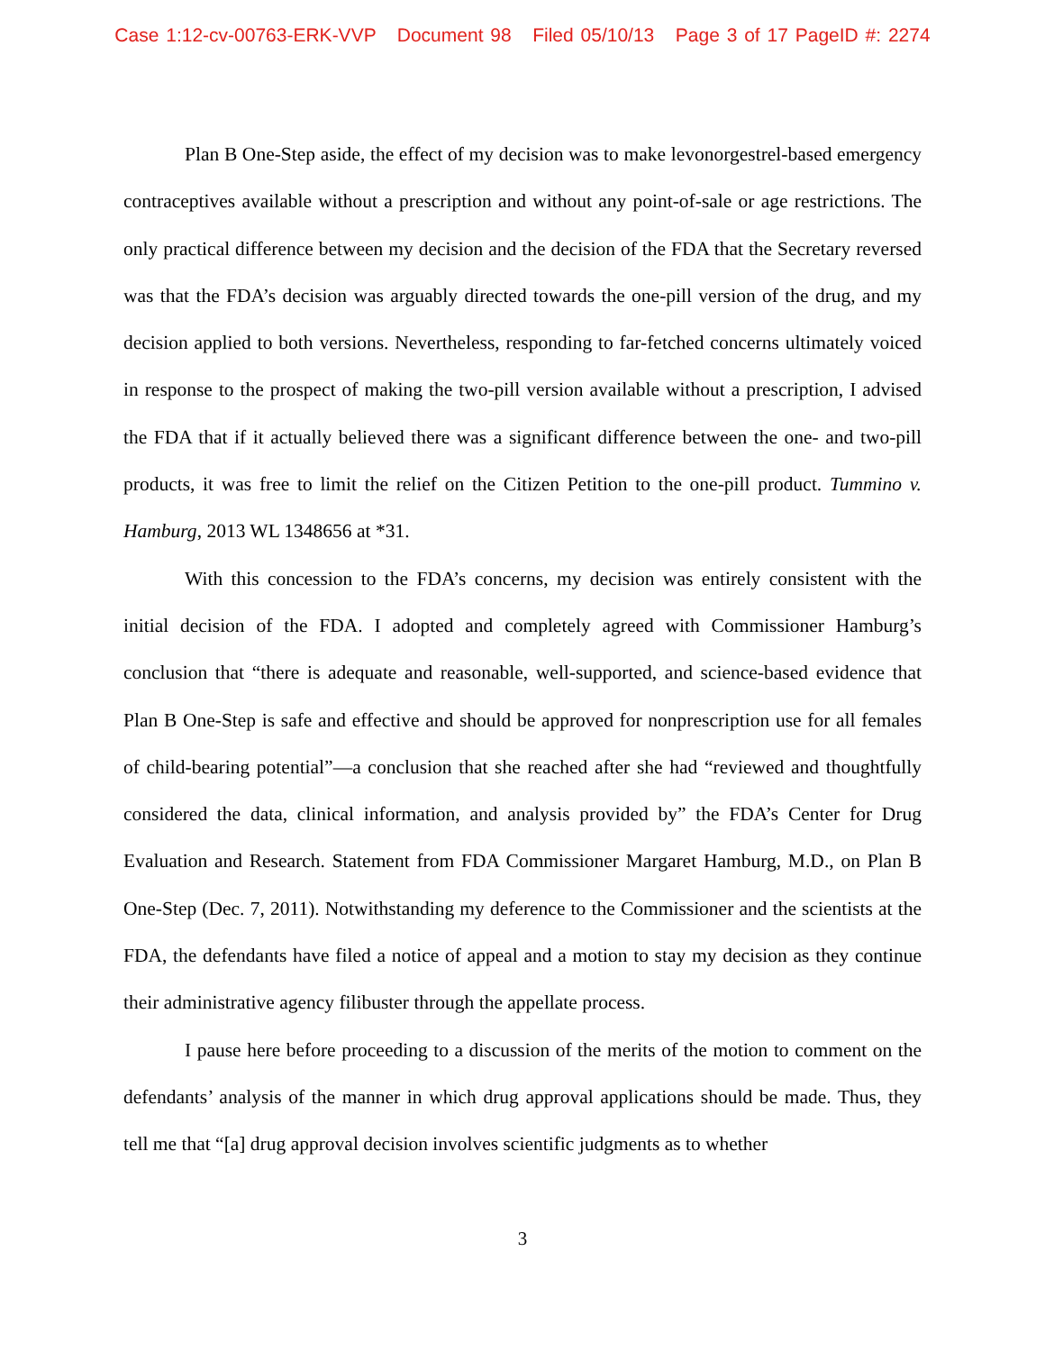Case 1:12-cv-00763-ERK-VVP Document 98 Filed 05/10/13 Page 3 of 17 PageID #: 2274
Plan B One-Step aside, the effect of my decision was to make levonorgestrel-based emergency contraceptives available without a prescription and without any point-of-sale or age restrictions. The only practical difference between my decision and the decision of the FDA that the Secretary reversed was that the FDA’s decision was arguably directed towards the one-pill version of the drug, and my decision applied to both versions. Nevertheless, responding to far-fetched concerns ultimately voiced in response to the prospect of making the two-pill version available without a prescription, I advised the FDA that if it actually believed there was a significant difference between the one- and two-pill products, it was free to limit the relief on the Citizen Petition to the one-pill product. Tummino v. Hamburg, 2013 WL 1348656 at *31.
With this concession to the FDA’s concerns, my decision was entirely consistent with the initial decision of the FDA. I adopted and completely agreed with Commissioner Hamburg’s conclusion that “there is adequate and reasonable, well-supported, and science-based evidence that Plan B One-Step is safe and effective and should be approved for nonprescription use for all females of child-bearing potential”—a conclusion that she reached after she had “reviewed and thoughtfully considered the data, clinical information, and analysis provided by” the FDA’s Center for Drug Evaluation and Research. Statement from FDA Commissioner Margaret Hamburg, M.D., on Plan B One-Step (Dec. 7, 2011). Notwithstanding my deference to the Commissioner and the scientists at the FDA, the defendants have filed a notice of appeal and a motion to stay my decision as they continue their administrative agency filibuster through the appellate process.
I pause here before proceeding to a discussion of the merits of the motion to comment on the defendants’ analysis of the manner in which drug approval applications should be made. Thus, they tell me that “[a] drug approval decision involves scientific judgments as to whether
3